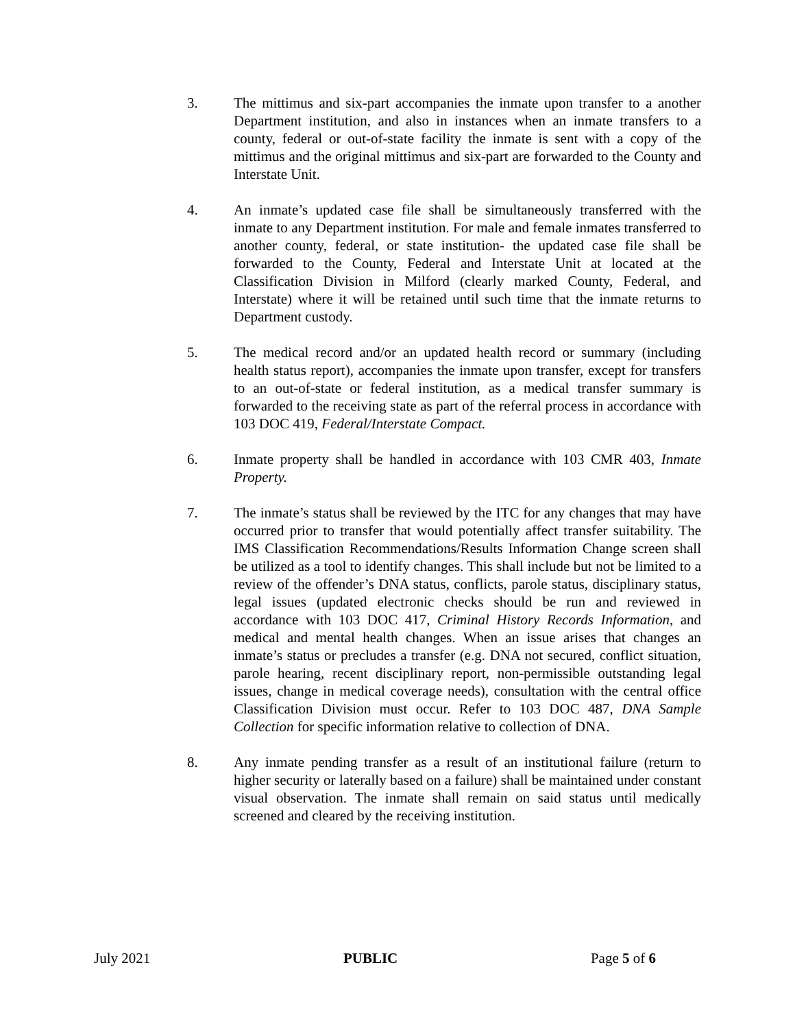3. The mittimus and six-part accompanies the inmate upon transfer to a another Department institution, and also in instances when an inmate transfers to a county, federal or out-of-state facility the inmate is sent with a copy of the mittimus and the original mittimus and six-part are forwarded to the County and Interstate Unit.
4. An inmate’s updated case file shall be simultaneously transferred with the inmate to any Department institution. For male and female inmates transferred to another county, federal, or state institution- the updated case file shall be forwarded to the County, Federal and Interstate Unit at located at the Classification Division in Milford (clearly marked County, Federal, and Interstate) where it will be retained until such time that the inmate returns to Department custody.
5. The medical record and/or an updated health record or summary (including health status report), accompanies the inmate upon transfer, except for transfers to an out-of-state or federal institution, as a medical transfer summary is forwarded to the receiving state as part of the referral process in accordance with 103 DOC 419, Federal/Interstate Compact.
6. Inmate property shall be handled in accordance with 103 CMR 403, Inmate Property.
7. The inmate’s status shall be reviewed by the ITC for any changes that may have occurred prior to transfer that would potentially affect transfer suitability. The IMS Classification Recommendations/Results Information Change screen shall be utilized as a tool to identify changes. This shall include but not be limited to a review of the offender’s DNA status, conflicts, parole status, disciplinary status, legal issues (updated electronic checks should be run and reviewed in accordance with 103 DOC 417, Criminal History Records Information, and medical and mental health changes. When an issue arises that changes an inmate’s status or precludes a transfer (e.g. DNA not secured, conflict situation, parole hearing, recent disciplinary report, non-permissible outstanding legal issues, change in medical coverage needs), consultation with the central office Classification Division must occur. Refer to 103 DOC 487, DNA Sample Collection for specific information relative to collection of DNA.
8. Any inmate pending transfer as a result of an institutional failure (return to higher security or laterally based on a failure) shall be maintained under constant visual observation. The inmate shall remain on said status until medically screened and cleared by the receiving institution.
July 2021 PUBLIC Page 5 of 6